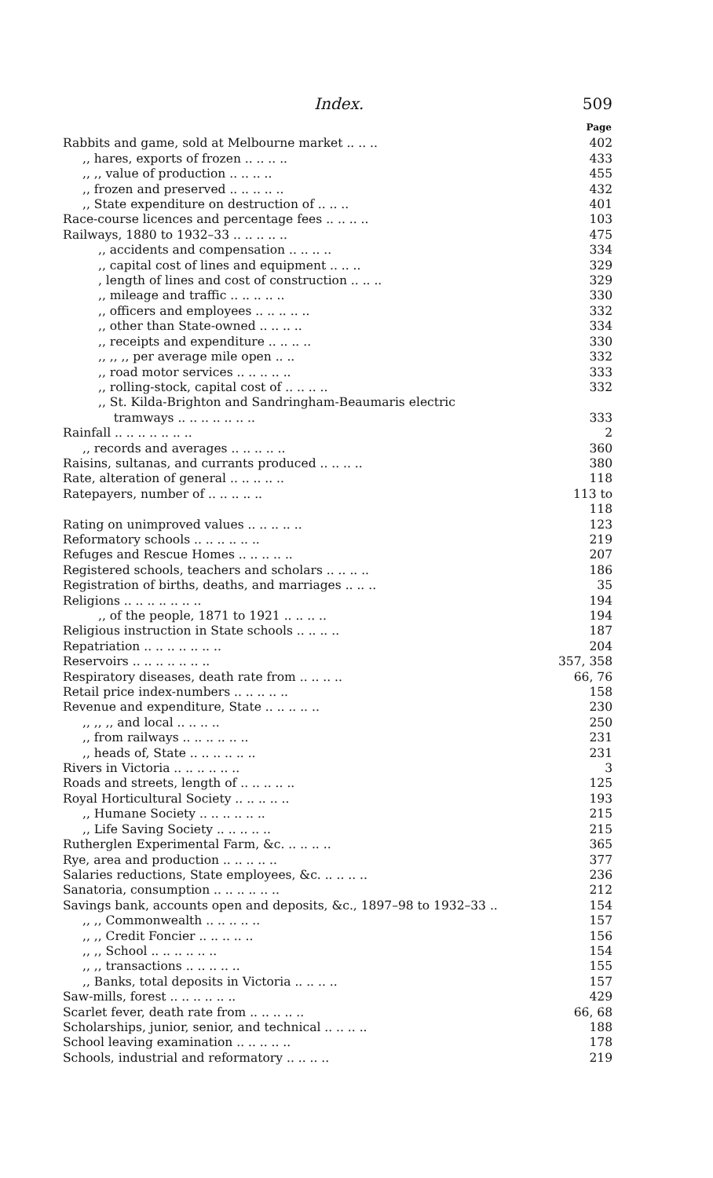Index. 509
| | Page |
| Rabbits and game, sold at Melbourne market .. .. .. | 402 |
| ,, hares, exports of frozen .. .. .. .. | 433 |
| ,, ,, value of production .. .. .. .. | 455 |
| ,, frozen and preserved .. .. .. .. .. | 432 |
| ,, State expenditure on destruction of .. .. .. | 401 |
| Race-course licences and percentage fees .. .. .. .. | 103 |
| Railways, 1880 to 1932–33 .. .. .. .. .. | 475 |
| ,, accidents and compensation .. .. .. .. | 334 |
| ,, capital cost of lines and equipment .. .. .. | 329 |
| , length of lines and cost of construction .. .. .. | 329 |
| ,, mileage and traffic .. .. .. .. .. | 330 |
| ,, officers and employees .. .. .. .. .. | 332 |
| ,, other than State-owned .. .. .. .. | 334 |
| ,, receipts and expenditure .. .. .. .. | 330 |
| ,, ,, ,, per average mile open .. .. | 332 |
| ,, road motor services .. .. .. .. .. | 333 |
| ,, rolling-stock, capital cost of .. .. .. .. | 332 |
| ,, St. Kilda-Brighton and Sandringham-Beaumaris electric tramways .. .. .. .. .. .. .. | 333 |
| Rainfall .. .. .. .. .. .. .. | 2 |
| ,, records and averages .. .. .. .. .. | 360 |
| Raisins, sultanas, and currants produced .. .. .. .. | 380 |
| Rate, alteration of general .. .. .. .. .. | 118 |
| Ratepayers, number of .. .. .. .. .. | 113 to 118 |
| Rating on unimproved values .. .. .. .. .. | 123 |
| Reformatory schools .. .. .. .. .. .. | 219 |
| Refuges and Rescue Homes .. .. .. .. .. | 207 |
| Registered schools, teachers and scholars .. .. .. .. | 186 |
| Registration of births, deaths, and marriages .. .. .. | 35 |
| Religions .. .. .. .. .. .. .. | 194 |
| ,, of the people, 1871 to 1921 .. .. .. .. | 194 |
| Religious instruction in State schools .. .. .. .. | 187 |
| Repatriation .. .. .. .. .. .. .. | 204 |
| Reservoirs .. .. .. .. .. .. .. | 357, 358 |
| Respiratory diseases, death rate from .. .. .. .. | 66, 76 |
| Retail price index-numbers .. .. .. .. .. | 158 |
| Revenue and expenditure, State .. .. .. .. .. | 230 |
| ,, ,, ,, and local .. .. .. .. | 250 |
| ,, from railways .. .. .. .. .. .. | 231 |
| ,, heads of, State .. .. .. .. .. .. | 231 |
| Rivers in Victoria .. .. .. .. .. .. | 3 |
| Roads and streets, length of .. .. .. .. .. | 125 |
| Royal Horticultural Society .. .. .. .. .. | 193 |
| ,, Humane Society .. .. .. .. .. .. | 215 |
| ,, Life Saving Society .. .. .. .. .. | 215 |
| Rutherglen Experimental Farm, &c. .. .. .. .. | 365 |
| Rye, area and production .. .. .. .. .. | 377 |
| Salaries reductions, State employees, &c. .. .. .. .. | 236 |
| Sanatoria, consumption .. .. .. .. .. .. | 212 |
| Savings bank, accounts open and deposits, &c., 1897–98 to 1932–33 .. | 154 |
| ,, ,, Commonwealth .. .. .. .. .. | 157 |
| ,, ,, Credit Foncier .. .. .. .. .. | 156 |
| ,, ,, School .. .. .. .. .. .. | 154 |
| ,, ,, transactions .. .. .. .. .. | 155 |
| ,, Banks, total deposits in Victoria .. .. .. .. | 157 |
| Saw-mills, forest .. .. .. .. .. .. | 429 |
| Scarlet fever, death rate from .. .. .. .. .. | 66, 68 |
| Scholarships, junior, senior, and technical .. .. .. .. | 188 |
| School leaving examination .. .. .. .. .. | 178 |
| Schools, industrial and reformatory .. .. .. .. | 219 |